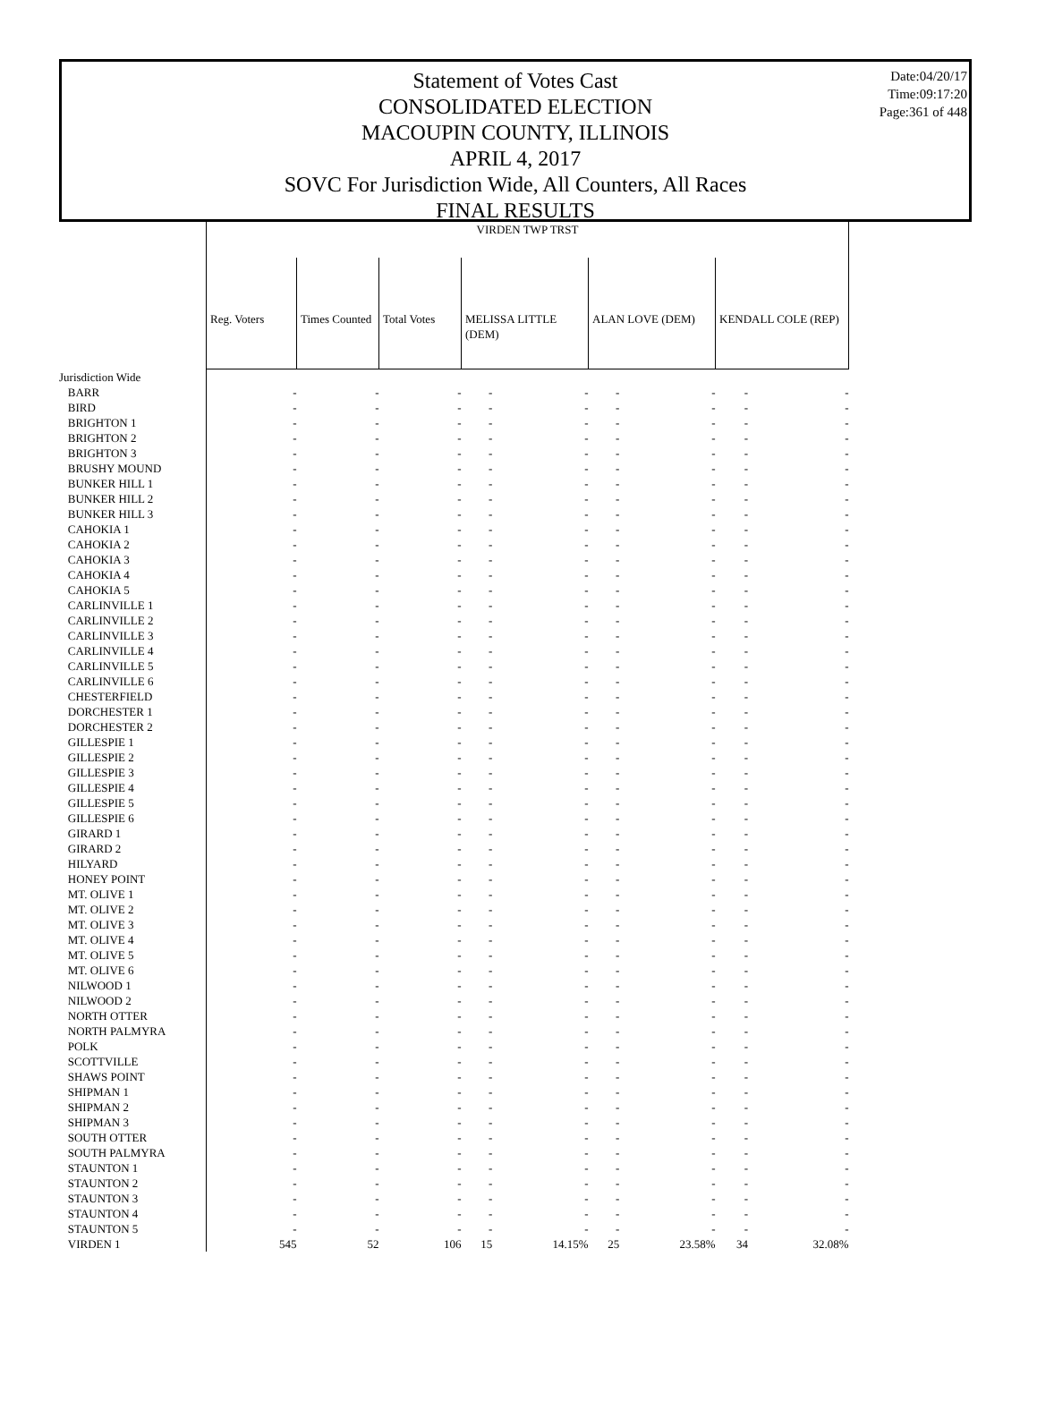Statement of Votes Cast
CONSOLIDATED ELECTION
MACOUPIN COUNTY, ILLINOIS
APRIL 4, 2017
SOVC For Jurisdiction Wide, All Counters, All Races
FINAL RESULTS
Date:04/20/17
Time:09:17:20
Page:361 of 448
| | VIRDEN TWP TRST | | | | | | | | |
| | Reg. Voters | Times Counted | Total Votes | MELISSA LITTLE (DEM) | | ALAN LOVE (DEM) | | KENDALL COLE (REP) | |
| Jurisdiction Wide | | | | | | | | | |
| BARR | - | - | - | - | - | - | - | - | - |
| BIRD | - | - | - | - | - | - | - | - | - |
| BRIGHTON 1 | - | - | - | - | - | - | - | - | - |
| BRIGHTON 2 | - | - | - | - | - | - | - | - | - |
| BRIGHTON 3 | - | - | - | - | - | - | - | - | - |
| BRUSHY MOUND | - | - | - | - | - | - | - | - | - |
| BUNKER HILL 1 | - | - | - | - | - | - | - | - | - |
| BUNKER HILL 2 | - | - | - | - | - | - | - | - | - |
| BUNKER HILL 3 | - | - | - | - | - | - | - | - | - |
| CAHOKIA 1 | - | - | - | - | - | - | - | - | - |
| CAHOKIA 2 | - | - | - | - | - | - | - | - | - |
| CAHOKIA 3 | - | - | - | - | - | - | - | - | - |
| CAHOKIA 4 | - | - | - | - | - | - | - | - | - |
| CAHOKIA 5 | - | - | - | - | - | - | - | - | - |
| CARLINVILLE 1 | - | - | - | - | - | - | - | - | - |
| CARLINVILLE 2 | - | - | - | - | - | - | - | - | - |
| CARLINVILLE 3 | - | - | - | - | - | - | - | - | - |
| CARLINVILLE 4 | - | - | - | - | - | - | - | - | - |
| CARLINVILLE 5 | - | - | - | - | - | - | - | - | - |
| CARLINVILLE 6 | - | - | - | - | - | - | - | - | - |
| CHESTERFIELD | - | - | - | - | - | - | - | - | - |
| DORCHESTER 1 | - | - | - | - | - | - | - | - | - |
| DORCHESTER 2 | - | - | - | - | - | - | - | - | - |
| GILLESPIE 1 | - | - | - | - | - | - | - | - | - |
| GILLESPIE 2 | - | - | - | - | - | - | - | - | - |
| GILLESPIE 3 | - | - | - | - | - | - | - | - | - |
| GILLESPIE 4 | - | - | - | - | - | - | - | - | - |
| GILLESPIE 5 | - | - | - | - | - | - | - | - | - |
| GILLESPIE 6 | - | - | - | - | - | - | - | - | - |
| GIRARD 1 | - | - | - | - | - | - | - | - | - |
| GIRARD 2 | - | - | - | - | - | - | - | - | - |
| HILYARD | - | - | - | - | - | - | - | - | - |
| HONEY POINT | - | - | - | - | - | - | - | - | - |
| MT. OLIVE 1 | - | - | - | - | - | - | - | - | - |
| MT. OLIVE 2 | - | - | - | - | - | - | - | - | - |
| MT. OLIVE 3 | - | - | - | - | - | - | - | - | - |
| MT. OLIVE 4 | - | - | - | - | - | - | - | - | - |
| MT. OLIVE 5 | - | - | - | - | - | - | - | - | - |
| MT. OLIVE 6 | - | - | - | - | - | - | - | - | - |
| NILWOOD 1 | - | - | - | - | - | - | - | - | - |
| NILWOOD 2 | - | - | - | - | - | - | - | - | - |
| NORTH OTTER | - | - | - | - | - | - | - | - | - |
| NORTH PALMYRA | - | - | - | - | - | - | - | - | - |
| POLK | - | - | - | - | - | - | - | - | - |
| SCOTTVILLE | - | - | - | - | - | - | - | - | - |
| SHAWS POINT | - | - | - | - | - | - | - | - | - |
| SHIPMAN 1 | - | - | - | - | - | - | - | - | - |
| SHIPMAN 2 | - | - | - | - | - | - | - | - | - |
| SHIPMAN 3 | - | - | - | - | - | - | - | - | - |
| SOUTH OTTER | - | - | - | - | - | - | - | - | - |
| SOUTH PALMYRA | - | - | - | - | - | - | - | - | - |
| STAUNTON 1 | - | - | - | - | - | - | - | - | - |
| STAUNTON 2 | - | - | - | - | - | - | - | - | - |
| STAUNTON 3 | - | - | - | - | - | - | - | - | - |
| STAUNTON 4 | - | - | - | - | - | - | - | - | - |
| STAUNTON 5 | - | - | - | - | - | - | - | - | - |
| VIRDEN 1 | 545 | 52 | 106 | 15 | 14.15% | 25 | 23.58% | 34 | 32.08% |